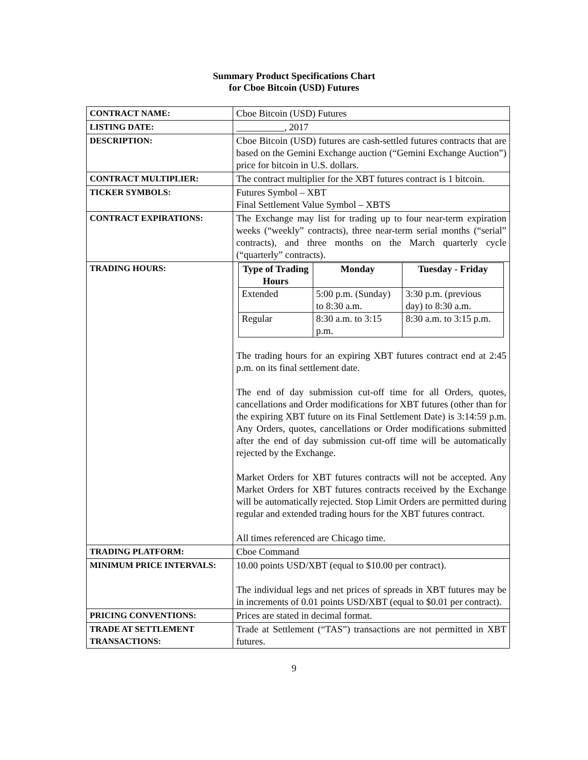Summary Product Specifications Chart
for Cboe Bitcoin (USD) Futures
| CONTRACT NAME: | Cboe Bitcoin (USD) Futures |
| LISTING DATE: | __________, 2017 |
| DESCRIPTION: | Cboe Bitcoin (USD) futures are cash-settled futures contracts that are based on the Gemini Exchange auction (“Gemini Exchange Auction”) price for bitcoin in U.S. dollars. |
| CONTRACT MULTIPLIER: | The contract multiplier for the XBT futures contract is 1 bitcoin. |
| TICKER SYMBOLS: | Futures Symbol – XBT Final Settlement Value Symbol – XBTS |
| CONTRACT EXPIRATIONS: | The Exchange may list for trading up to four near-term expiration weeks (“weekly” contracts), three near-term serial months (“serial” contracts), and three months on the March quarterly cycle (“quarterly” contracts). |
| TRADING HOURS: | / Type of Trading Hours / Monday / Tuesday - Friday / / --- / --- / --- / / Extended / 5:00 p.m. (Sunday) to 8:30 a.m. / 3:30 p.m. (previous day) to 8:30 a.m. / / Regular / 8:30 a.m. to 3:15 p.m. / 8:30 a.m. to 3:15 p.m. / The trading hours for an expiring XBT futures contract end at 2:45 p.m. on its final settlement date. The end of day submission cut-off time for all Orders, quotes, cancellations and Order modifications for XBT futures (other than for the expiring XBT future on its Final Settlement Date) is 3:14:59 p.m. Any Orders, quotes, cancellations or Order modifications submitted after the end of day submission cut-off time will be automatically rejected by the Exchange. Market Orders for XBT futures contracts will not be accepted. Any Market Orders for XBT futures contracts received by the Exchange will be automatically rejected. Stop Limit Orders are permitted during regular and extended trading hours for the XBT futures contract. All times referenced are Chicago time. |
| TRADING PLATFORM: | Cboe Command |
| MINIMUM PRICE INTERVALS: | 10.00 points USD/XBT (equal to $10.00 per contract). The individual legs and net prices of spreads in XBT futures may be in increments of 0.01 points USD/XBT (equal to $0.01 per contract). |
| PRICING CONVENTIONS: | Prices are stated in decimal format. |
| TRADE AT SETTLEMENT TRANSACTIONS: | Trade at Settlement (“TAS”) transactions are not permitted in XBT futures. |
9